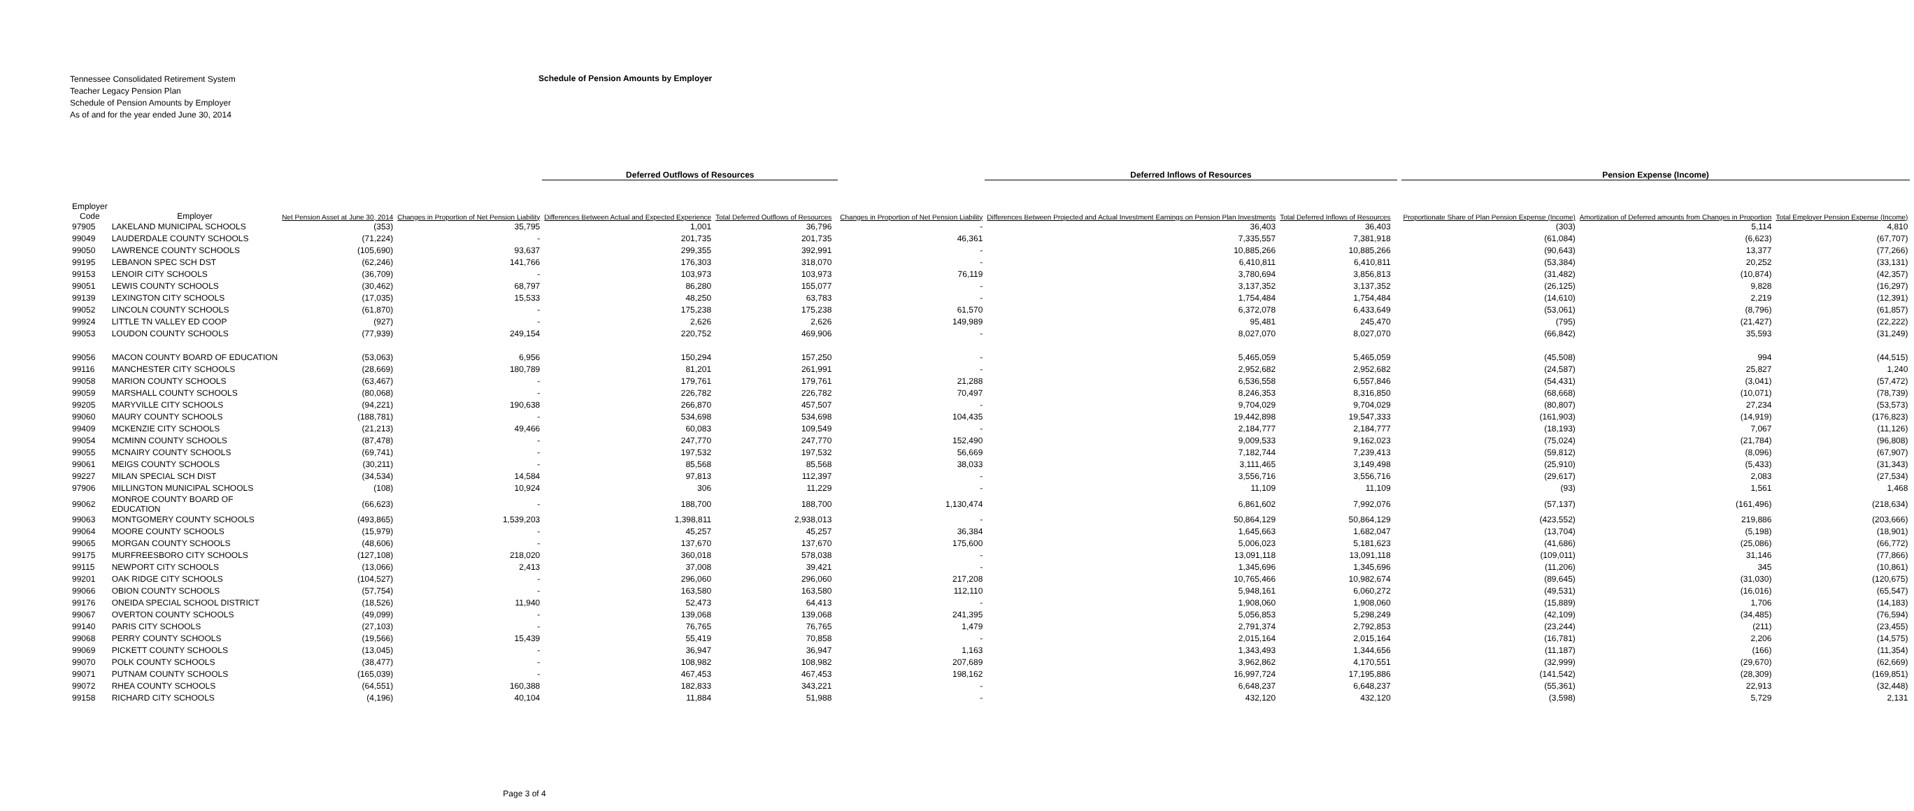Tennessee Consolidated Retirement System
Teacher Legacy Pension Plan
Schedule of Pension Amounts by Employer
As of and for the year ended June 30, 2014
Schedule of Pension Amounts by Employer
| | | | | Deferred Outflows of Resources | | | | Deferred Inflows of Resources | | | | Pension Expense (Income) | | | |
| --- | --- | --- | --- | --- | --- | --- | --- | --- | --- | --- | --- | --- | --- | --- | --- |
| Employer Code | Employer | Net Pension Asset at June 30, 2014 | Changes in Proportion of Net Pension Liability | Differences Between Actual and Expected Experience | Total Deferred Outflows of Resources | | Changes in Proportion of Net Pension Liability | Differences Between Projected and Actual Investment Earnings on Pension Plan Investments | Total Deferred Inflows of Resources | | | Proportionate Share of Plan Pension Expense (Income) | Amortization of Deferred amounts from Changes in Proportion | Total Employer Pension Expense (Income) | |
| 97905 | LAKELAND MUNICIPAL SCHOOLS | (353) | 35,795 | 1,001 | 36,796 | | - | 36,403 | 36,403 | | | (303) | 5,114 | 4,810 | |
| 99049 | LAUDERDALE COUNTY SCHOOLS | (71,224) | - | 201,735 | 201,735 | | 46,361 | 7,335,557 | 7,381,918 | | | (61,084) | (6,623) | (67,707) | |
| 99050 | LAWRENCE COUNTY SCHOOLS | (105,690) | 93,637 | 299,355 | 392,991 | | - | 10,885,266 | 10,885,266 | | | (90,643) | 13,377 | (77,266) | |
| 99195 | LEBANON SPEC SCH DST | (62,246) | 141,766 | 176,303 | 318,070 | | - | 6,410,811 | 6,410,811 | | | (53,384) | 20,252 | (33,131) | |
| 99153 | LENOIR CITY SCHOOLS | (36,709) | - | 103,973 | 103,973 | | 76,119 | 3,780,694 | 3,856,813 | | | (31,482) | (10,874) | (42,357) | |
| 99051 | LEWIS COUNTY SCHOOLS | (30,462) | 68,797 | 86,280 | 155,077 | | - | 3,137,352 | 3,137,352 | | | (26,125) | 9,828 | (16,297) | |
| 99139 | LEXINGTON CITY SCHOOLS | (17,035) | 15,533 | 48,250 | 63,783 | | - | 1,754,484 | 1,754,484 | | | (14,610) | 2,219 | (12,391) | |
| 99052 | LINCOLN COUNTY SCHOOLS | (61,870) | - | 175,238 | 175,238 | | 61,570 | 6,372,078 | 6,433,649 | | | (53,061) | (8,796) | (61,857) | |
| 99924 | LITTLE TN VALLEY ED COOP | (927) | - | 2,626 | 2,626 | | 149,989 | 95,481 | 245,470 | | | (795) | (21,427) | (22,222) | |
| 99053 | LOUDON COUNTY SCHOOLS | (77,939) | 249,154 | 220,752 | 469,906 | | - | 8,027,070 | 8,027,070 | | | (66,842) | 35,593 | (31,249) | |
| 99056 | MACON COUNTY BOARD OF EDUCATION | (53,063) | 6,956 | 150,294 | 157,250 | | - | 5,465,059 | 5,465,059 | | | (45,508) | 994 | (44,515) | |
| 99116 | MANCHESTER CITY SCHOOLS | (28,669) | 180,789 | 81,201 | 261,991 | | - | 2,952,682 | 2,952,682 | | | (24,587) | 25,827 | 1,240 | |
| 99058 | MARION COUNTY SCHOOLS | (63,467) | - | 179,761 | 179,761 | | 21,288 | 6,536,558 | 6,557,846 | | | (54,431) | (3,041) | (57,472) | |
| 99059 | MARSHALL COUNTY SCHOOLS | (80,068) | - | 226,782 | 226,782 | | 70,497 | 8,246,353 | 8,316,850 | | | (68,668) | (10,071) | (78,739) | |
| 99205 | MARYVILLE CITY SCHOOLS | (94,221) | 190,638 | 266,870 | 457,507 | | - | 9,704,029 | 9,704,029 | | | (80,807) | 27,234 | (53,573) | |
| 99060 | MAURY COUNTY SCHOOLS | (188,781) | - | 534,698 | 534,698 | | 104,435 | 19,442,898 | 19,547,333 | | | (161,903) | (14,919) | (176,823) | |
| 99409 | MCKENZIE CITY SCHOOLS | (21,213) | 49,466 | 60,083 | 109,549 | | - | 2,184,777 | 2,184,777 | | | (18,193) | 7,067 | (11,126) | |
| 99054 | MCMINN COUNTY SCHOOLS | (87,478) | - | 247,770 | 247,770 | | 152,490 | 9,009,533 | 9,162,023 | | | (75,024) | (21,784) | (96,808) | |
| 99055 | MCNAIRY COUNTY SCHOOLS | (69,741) | - | 197,532 | 197,532 | | 56,669 | 7,182,744 | 7,239,413 | | | (59,812) | (8,096) | (67,907) | |
| 99061 | MEIGS COUNTY SCHOOLS | (30,211) | - | 85,568 | 85,568 | | 38,033 | 3,111,465 | 3,149,498 | | | (25,910) | (5,433) | (31,343) | |
| 99227 | MILAN SPECIAL SCH DIST | (34,534) | 14,584 | 97,813 | 112,397 | | - | 3,556,716 | 3,556,716 | | | (29,617) | 2,083 | (27,534) | |
| 97906 | MILLINGTON MUNICIPAL SCHOOLS | (108) | 10,924 | 306 | 11,229 | | - | 11,109 | 11,109 | | | (93) | 1,561 | 1,468 | |
| 99062 | MONROE COUNTY BOARD OF EDUCATION | (66,623) | - | 188,700 | 188,700 | | 1,130,474 | 6,861,602 | 7,992,076 | | | (57,137) | (161,496) | (218,634) | |
| 99063 | MONTGOMERY COUNTY SCHOOLS | (493,865) | 1,539,203 | 1,398,811 | 2,938,013 | | - | 50,864,129 | 50,864,129 | | | (423,552) | 219,886 | (203,666) | |
| 99064 | MOORE COUNTY SCHOOLS | (15,979) | - | 45,257 | 45,257 | | 36,384 | 1,645,663 | 1,682,047 | | | (13,704) | (5,198) | (18,901) | |
| 99065 | MORGAN COUNTY SCHOOLS | (48,606) | - | 137,670 | 137,670 | | 175,600 | 5,006,023 | 5,181,623 | | | (41,686) | (25,086) | (66,772) | |
| 99175 | MURFREESBORO CITY SCHOOLS | (127,108) | 218,020 | 360,018 | 578,038 | | - | 13,091,118 | 13,091,118 | | | (109,011) | 31,146 | (77,866) | |
| 99115 | NEWPORT CITY SCHOOLS | (13,066) | 2,413 | 37,008 | 39,421 | | - | 1,345,696 | 1,345,696 | | | (11,206) | 345 | (10,861) | |
| 99201 | OAK RIDGE CITY SCHOOLS | (104,527) | - | 296,060 | 296,060 | | 217,208 | 10,765,466 | 10,982,674 | | | (89,645) | (31,030) | (120,675) | |
| 99066 | OBION COUNTY SCHOOLS | (57,754) | - | 163,580 | 163,580 | | 112,110 | 5,948,161 | 6,060,272 | | | (49,531) | (16,016) | (65,547) | |
| 99176 | ONEIDA SPECIAL SCHOOL DISTRICT | (18,526) | 11,940 | 52,473 | 64,413 | | - | 1,908,060 | 1,908,060 | | | (15,889) | 1,706 | (14,183) | |
| 99067 | OVERTON COUNTY SCHOOLS | (49,099) | - | 139,068 | 139,068 | | 241,395 | 5,056,853 | 5,298,249 | | | (42,109) | (34,485) | (76,594) | |
| 99140 | PARIS CITY SCHOOLS | (27,103) | - | 76,765 | 76,765 | | 1,479 | 2,791,374 | 2,792,853 | | | (23,244) | (211) | (23,455) | |
| 99068 | PERRY COUNTY SCHOOLS | (19,566) | 15,439 | 55,419 | 70,858 | | - | 2,015,164 | 2,015,164 | | | (16,781) | 2,206 | (14,575) | |
| 99069 | PICKETT COUNTY SCHOOLS | (13,045) | - | 36,947 | 36,947 | | 1,163 | 1,343,493 | 1,344,656 | | | (11,187) | (166) | (11,354) | |
| 99070 | POLK COUNTY SCHOOLS | (38,477) | - | 108,982 | 108,982 | | 207,689 | 3,962,862 | 4,170,551 | | | (32,999) | (29,670) | (62,669) | |
| 99071 | PUTNAM COUNTY SCHOOLS | (165,039) | - | 467,453 | 467,453 | | 198,162 | 16,997,724 | 17,195,886 | | | (141,542) | (28,309) | (169,851) | |
| 99072 | RHEA COUNTY SCHOOLS | (64,551) | 160,388 | 182,833 | 343,221 | | - | 6,648,237 | 6,648,237 | | | (55,361) | 22,913 | (32,448) | |
| 99158 | RICHARD CITY SCHOOLS | (4,196) | 40,104 | 11,884 | 51,988 | | - | 432,120 | 432,120 | | | (3,598) | 5,729 | 2,131 | |
Page 3 of 4